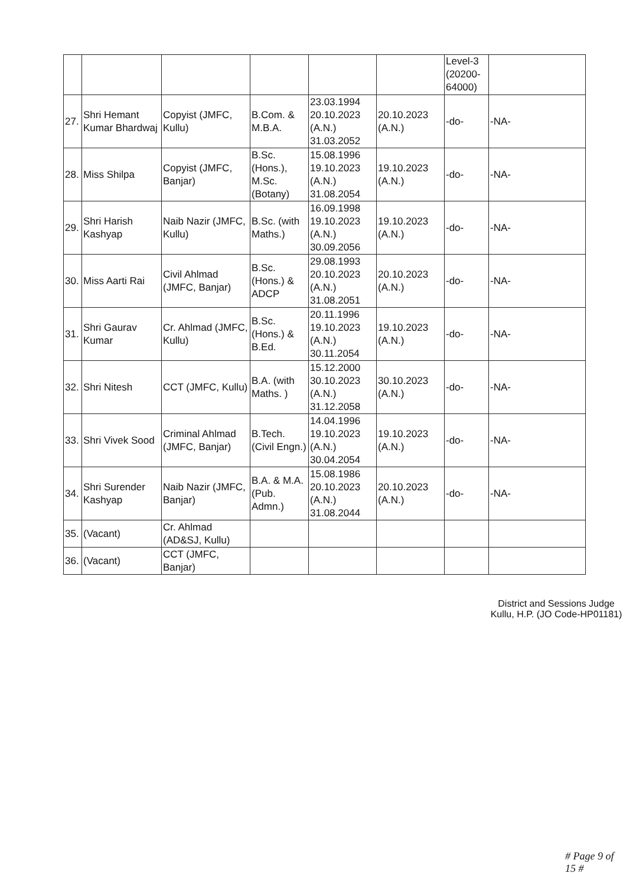| | | | | | | Level-3 (20200-64000) | |
| 27. | Shri Hemant Kumar Bhardwaj | Copyist (JMFC, Kullu) | B.Com. & M.B.A. | 23.03.1994 20.10.2023 (A.N.) 31.03.2052 | 20.10.2023 (A.N.) | -do- | -NA- |
| 28. | Miss Shilpa | Copyist (JMFC, Banjar) | B.Sc. (Hons.), M.Sc. (Botany) | 15.08.1996 19.10.2023 (A.N.) 31.08.2054 | 19.10.2023 (A.N.) | -do- | -NA- |
| 29. | Shri Harish Kashyap | Naib Nazir (JMFC, Kullu) | B.Sc. (with Maths.) | 16.09.1998 19.10.2023 (A.N.) 30.09.2056 | 19.10.2023 (A.N.) | -do- | -NA- |
| 30. | Miss Aarti Rai | Civil Ahlmad (JMFC, Banjar) | B.Sc. (Hons.) & ADCP | 29.08.1993 20.10.2023 (A.N.) 31.08.2051 | 20.10.2023 (A.N.) | -do- | -NA- |
| 31. | Shri Gaurav Kumar | Cr. Ahlmad (JMFC, Kullu) | B.Sc. (Hons.) & B.Ed. | 20.11.1996 19.10.2023 (A.N.) 30.11.2054 | 19.10.2023 (A.N.) | -do- | -NA- |
| 32. | Shri Nitesh | CCT (JMFC, Kullu) | B.A. (with Maths. ) | 15.12.2000 30.10.2023 (A.N.) 31.12.2058 | 30.10.2023 (A.N.) | -do- | -NA- |
| 33. | Shri Vivek Sood | Criminal Ahlmad (JMFC, Banjar) | B.Tech. (Civil Engn.) | 14.04.1996 19.10.2023 (A.N.) 30.04.2054 | 19.10.2023 (A.N.) | -do- | -NA- |
| 34. | Shri Surender Kashyap | Naib Nazir (JMFC, Banjar) | B.A. & M.A. (Pub. Admn.) | 15.08.1986 20.10.2023 (A.N.) 31.08.2044 | 20.10.2023 (A.N.) | -do- | -NA- |
| 35. | (Vacant) | Cr. Ahlmad (AD&SJ, Kullu) | | | | | |
| 36. | (Vacant) | CCT (JMFC, Banjar) | | | | | |
District and Sessions Judge
Kullu, H.P. (JO Code-HP01181)
# Page 9 of 15 #